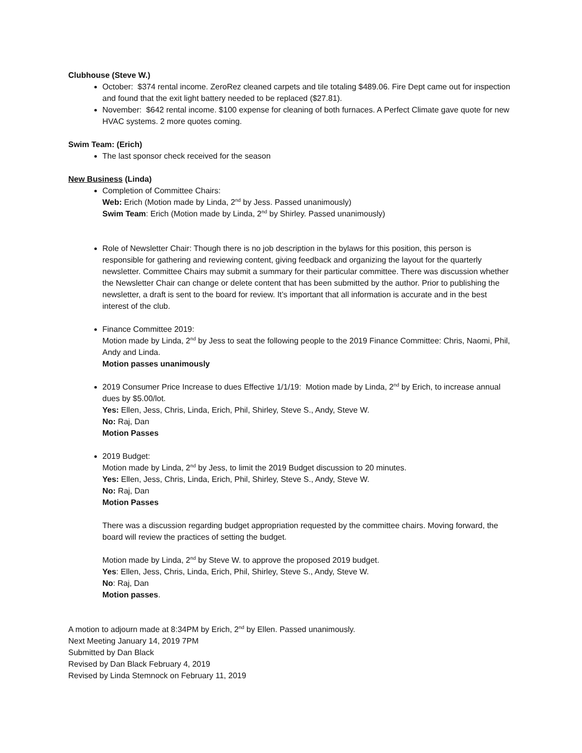Clubhouse (Steve W.)
October: $374 rental income. ZeroRez cleaned carpets and tile totaling $489.06. Fire Dept came out for inspection and found that the exit light battery needed to be replaced ($27.81).
November: $642 rental income. $100 expense for cleaning of both furnaces. A Perfect Climate gave quote for new HVAC systems. 2 more quotes coming.
Swim Team: (Erich)
The last sponsor check received for the season
New Business (Linda)
Completion of Committee Chairs:
Web: Erich (Motion made by Linda, 2<sup>nd</sup> by Jess. Passed unanimously)
Swim Team: Erich (Motion made by Linda, 2<sup>nd</sup> by Shirley. Passed unanimously)
Role of Newsletter Chair: Though there is no job description in the bylaws for this position, this person is responsible for gathering and reviewing content, giving feedback and organizing the layout for the quarterly newsletter. Committee Chairs may submit a summary for their particular committee. There was discussion whether the Newsletter Chair can change or delete content that has been submitted by the author. Prior to publishing the newsletter, a draft is sent to the board for review. It’s important that all information is accurate and in the best interest of the club.
Finance Committee 2019:
Motion made by Linda, 2<sup>nd</sup> by Jess to seat the following people to the 2019 Finance Committee: Chris, Naomi, Phil, Andy and Linda.
Motion passes unanimously
2019 Consumer Price Increase to dues Effective 1/1/19: Motion made by Linda, 2<sup>nd</sup> by Erich, to increase annual dues by $5.00/lot.
Yes: Ellen, Jess, Chris, Linda, Erich, Phil, Shirley, Steve S., Andy, Steve W.
No: Raj, Dan
Motion Passes
2019 Budget:
Motion made by Linda, 2<sup>nd</sup> by Jess, to limit the 2019 Budget discussion to 20 minutes.
Yes: Ellen, Jess, Chris, Linda, Erich, Phil, Shirley, Steve S., Andy, Steve W.
No: Raj, Dan
Motion Passes
There was a discussion regarding budget appropriation requested by the committee chairs. Moving forward, the board will review the practices of setting the budget.
Motion made by Linda, 2<sup>nd</sup> by Steve W. to approve the proposed 2019 budget.
Yes: Ellen, Jess, Chris, Linda, Erich, Phil, Shirley, Steve S., Andy, Steve W.
No: Raj, Dan
Motion passes.
A motion to adjourn made at 8:34PM by Erich, 2<sup>nd</sup> by Ellen. Passed unanimously.
Next Meeting January 14, 2019 7PM
Submitted by Dan Black
Revised by Dan Black February 4, 2019
Revised by Linda Stemnock on February 11, 2019